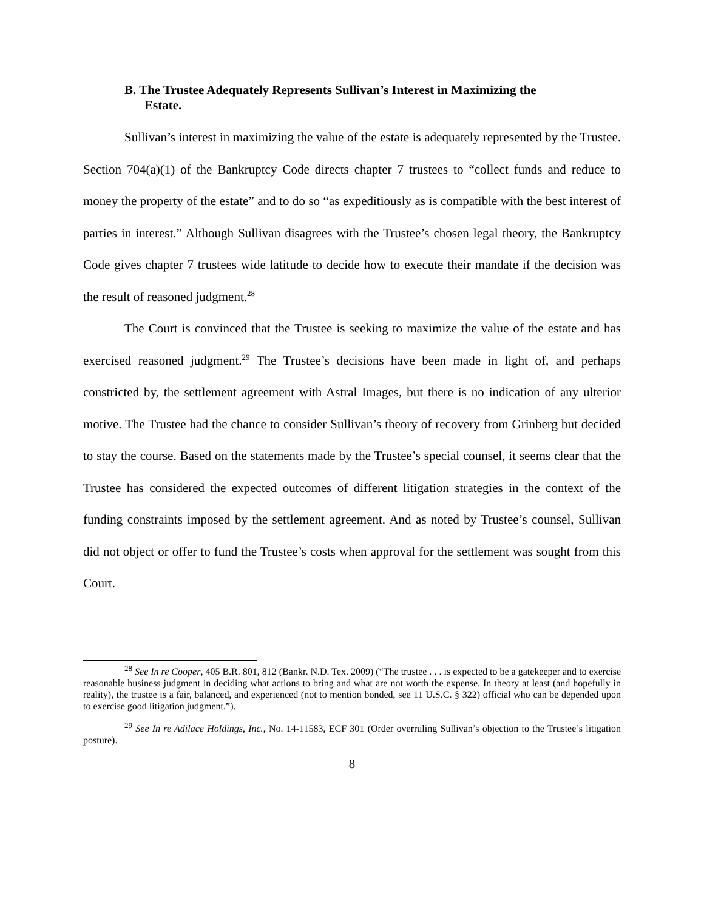B. The Trustee Adequately Represents Sullivan’s Interest in Maximizing the
Estate.
Sullivan’s interest in maximizing the value of the estate is adequately represented by the Trustee. Section 704(a)(1) of the Bankruptcy Code directs chapter 7 trustees to “collect funds and reduce to money the property of the estate” and to do so “as expeditiously as is compatible with the best interest of parties in interest.” Although Sullivan disagrees with the Trustee’s chosen legal theory, the Bankruptcy Code gives chapter 7 trustees wide latitude to decide how to execute their mandate if the decision was the result of reasoned judgment.<sup>28</sup>
The Court is convinced that the Trustee is seeking to maximize the value of the estate and has exercised reasoned judgment.<sup>29</sup> The Trustee’s decisions have been made in light of, and perhaps constricted by, the settlement agreement with Astral Images, but there is no indication of any ulterior motive. The Trustee had the chance to consider Sullivan’s theory of recovery from Grinberg but decided to stay the course. Based on the statements made by the Trustee’s special counsel, it seems clear that the Trustee has considered the expected outcomes of different litigation strategies in the context of the funding constraints imposed by the settlement agreement. And as noted by Trustee’s counsel, Sullivan did not object or offer to fund the Trustee’s costs when approval for the settlement was sought from this Court.
<sup>28</sup> See In re Cooper, 405 B.R. 801, 812 (Bankr. N.D. Tex. 2009) (“The trustee . . . is expected to be a gatekeeper and to exercise reasonable business judgment in deciding what actions to bring and what are not worth the expense. In theory at least (and hopefully in reality), the trustee is a fair, balanced, and experienced (not to mention bonded, see 11 U.S.C. § 322) official who can be depended upon to exercise good litigation judgment.”).
<sup>29</sup> See In re Adilace Holdings, Inc., No. 14-11583, ECF 301 (Order overruling Sullivan’s objection to the Trustee’s litigation posture).
8